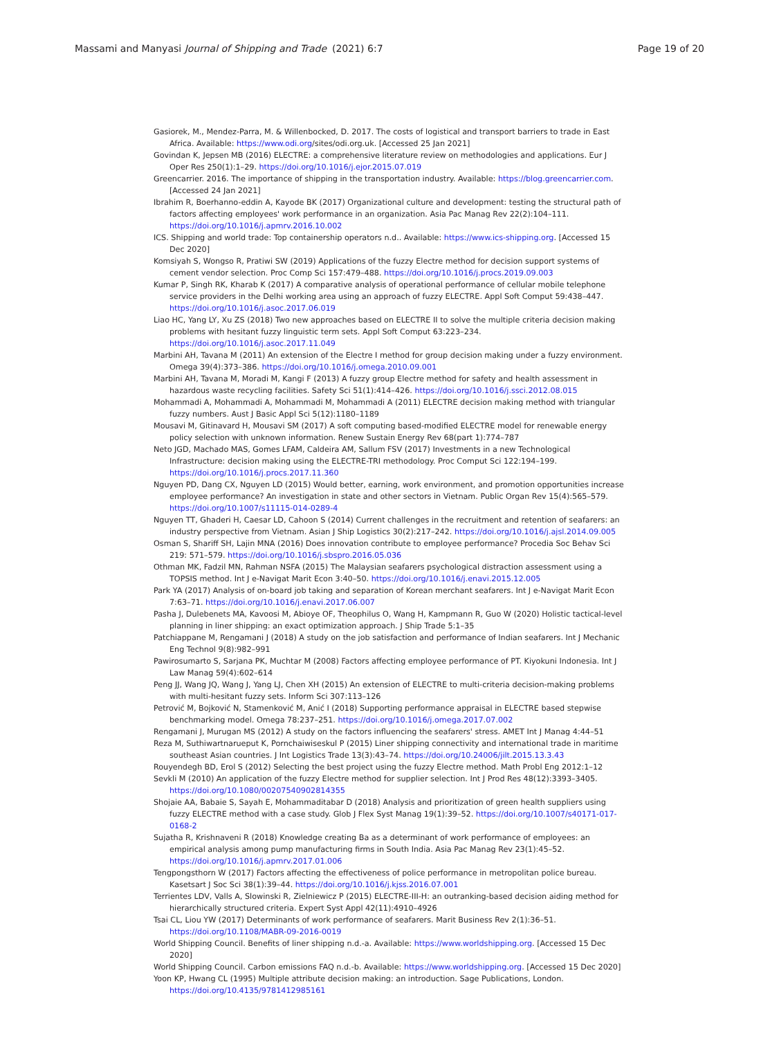Massami and Manyasi Journal of Shipping and Trade (2021) 6:7 Page 19 of 20
Gasiorek, M., Mendez-Parra, M. & Willenbocked, D. 2017. The costs of logistical and transport barriers to trade in East Africa. Available: https://www.odi.org/sites/odi.org.uk. [Accessed 25 Jan 2021]
Govindan K, Jepsen MB (2016) ELECTRE: a comprehensive literature review on methodologies and applications. Eur J Oper Res 250(1):1–29. https://doi.org/10.1016/j.ejor.2015.07.019
Greencarrier. 2016. The importance of shipping in the transportation industry. Available: https://blog.greencarrier.com. [Accessed 24 Jan 2021]
Ibrahim R, Boerhanno-eddin A, Kayode BK (2017) Organizational culture and development: testing the structural path of factors affecting employees' work performance in an organization. Asia Pac Manag Rev 22(2):104–111. https://doi.org/10.1016/j.apmrv.2016.10.002
ICS. Shipping and world trade: Top containership operators n.d.. Available: https://www.ics-shipping.org. [Accessed 15 Dec 2020]
Komsiyah S, Wongso R, Pratiwi SW (2019) Applications of the fuzzy Electre method for decision support systems of cement vendor selection. Proc Comp Sci 157:479–488. https://doi.org/10.1016/j.procs.2019.09.003
Kumar P, Singh RK, Kharab K (2017) A comparative analysis of operational performance of cellular mobile telephone service providers in the Delhi working area using an approach of fuzzy ELECTRE. Appl Soft Comput 59:438–447. https://doi.org/10.1016/j.asoc.2017.06.019
Liao HC, Yang LY, Xu ZS (2018) Two new approaches based on ELECTRE II to solve the multiple criteria decision making problems with hesitant fuzzy linguistic term sets. Appl Soft Comput 63:223–234. https://doi.org/10.1016/j.asoc.2017.11.049
Marbini AH, Tavana M (2011) An extension of the Electre I method for group decision making under a fuzzy environment. Omega 39(4):373–386. https://doi.org/10.1016/j.omega.2010.09.001
Marbini AH, Tavana M, Moradi M, Kangi F (2013) A fuzzy group Electre method for safety and health assessment in hazardous waste recycling facilities. Safety Sci 51(1):414–426. https://doi.org/10.1016/j.ssci.2012.08.015
Mohammadi A, Mohammadi A, Mohammadi M, Mohammadi A (2011) ELECTRE decision making method with triangular fuzzy numbers. Aust J Basic Appl Sci 5(12):1180–1189
Mousavi M, Gitinavard H, Mousavi SM (2017) A soft computing based-modified ELECTRE model for renewable energy policy selection with unknown information. Renew Sustain Energy Rev 68(part 1):774–787
Neto JGD, Machado MAS, Gomes LFAM, Caldeira AM, Sallum FSV (2017) Investments in a new Technological Infrastructure: decision making using the ELECTRE-TRI methodology. Proc Comput Sci 122:194–199. https://doi.org/10.1016/j.procs.2017.11.360
Nguyen PD, Dang CX, Nguyen LD (2015) Would better, earning, work environment, and promotion opportunities increase employee performance? An investigation in state and other sectors in Vietnam. Public Organ Rev 15(4):565–579. https://doi.org/10.1007/s11115-014-0289-4
Nguyen TT, Ghaderi H, Caesar LD, Cahoon S (2014) Current challenges in the recruitment and retention of seafarers: an industry perspective from Vietnam. Asian J Ship Logistics 30(2):217–242. https://doi.org/10.1016/j.ajsl.2014.09.005
Osman S, Shariff SH, Lajin MNA (2016) Does innovation contribute to employee performance? Procedia Soc Behav Sci 219: 571–579. https://doi.org/10.1016/j.sbspro.2016.05.036
Othman MK, Fadzil MN, Rahman NSFA (2015) The Malaysian seafarers psychological distraction assessment using a TOPSIS method. Int J e-Navigat Marit Econ 3:40–50. https://doi.org/10.1016/j.enavi.2015.12.005
Park YA (2017) Analysis of on-board job taking and separation of Korean merchant seafarers. Int J e-Navigat Marit Econ 7:63–71. https://doi.org/10.1016/j.enavi.2017.06.007
Pasha J, Dulebenets MA, Kavoosi M, Abioye OF, Theophilus O, Wang H, Kampmann R, Guo W (2020) Holistic tactical-level planning in liner shipping: an exact optimization approach. J Ship Trade 5:1–35
Patchiappane M, Rengamani J (2018) A study on the job satisfaction and performance of Indian seafarers. Int J Mechanic Eng Technol 9(8):982–991
Pawirosumarto S, Sarjana PK, Muchtar M (2008) Factors affecting employee performance of PT. Kiyokuni Indonesia. Int J Law Manag 59(4):602–614
Peng JJ, Wang JQ, Wang J, Yang LJ, Chen XH (2015) An extension of ELECTRE to multi-criteria decision-making problems with multi-hesitant fuzzy sets. Inform Sci 307:113–126
Petrović M, Bojković N, Stamenković M, Anić I (2018) Supporting performance appraisal in ELECTRE based stepwise benchmarking model. Omega 78:237–251. https://doi.org/10.1016/j.omega.2017.07.002
Rengamani J, Murugan MS (2012) A study on the factors influencing the seafarers' stress. AMET Int J Manag 4:44–51
Reza M, Suthiwartnarueput K, Pornchaiwiseskul P (2015) Liner shipping connectivity and international trade in maritime southeast Asian countries. J Int Logistics Trade 13(3):43–74. https://doi.org/10.24006/jilt.2015.13.3.43
Rouyendegh BD, Erol S (2012) Selecting the best project using the fuzzy Electre method. Math Probl Eng 2012:1–12
Sevkli M (2010) An application of the fuzzy Electre method for supplier selection. Int J Prod Res 48(12):3393–3405. https://doi.org/10.1080/00207540902814355
Shojaie AA, Babaie S, Sayah E, Mohammaditabar D (2018) Analysis and prioritization of green health suppliers using fuzzy ELECTRE method with a case study. Glob J Flex Syst Manag 19(1):39–52. https://doi.org/10.1007/s40171-017-0168-2
Sujatha R, Krishnaveni R (2018) Knowledge creating Ba as a determinant of work performance of employees: an empirical analysis among pump manufacturing firms in South India. Asia Pac Manag Rev 23(1):45–52. https://doi.org/10.1016/j.apmrv.2017.01.006
Tengpongsthorn W (2017) Factors affecting the effectiveness of police performance in metropolitan police bureau. Kasetsart J Soc Sci 38(1):39–44. https://doi.org/10.1016/j.kjss.2016.07.001
Terrientes LDV, Valls A, Slowinski R, Zielniewicz P (2015) ELECTRE-III-H: an outranking-based decision aiding method for hierarchically structured criteria. Expert Syst Appl 42(11):4910–4926
Tsai CL, Liou YW (2017) Determinants of work performance of seafarers. Marit Business Rev 2(1):36–51. https://doi.org/10.1108/MABR-09-2016-0019
World Shipping Council. Benefits of liner shipping n.d.-a. Available: https://www.worldshipping.org. [Accessed 15 Dec 2020]
World Shipping Council. Carbon emissions FAQ n.d.-b. Available: https://www.worldshipping.org. [Accessed 15 Dec 2020]
Yoon KP, Hwang CL (1995) Multiple attribute decision making: an introduction. Sage Publications, London. https://doi.org/10.4135/9781412985161